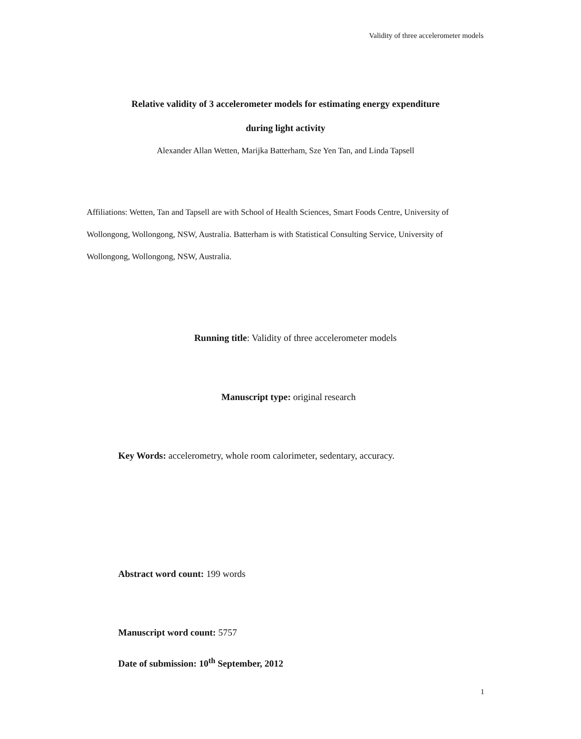Validity of three accelerometer models
Relative validity of 3 accelerometer models for estimating energy expenditure
during light activity
Alexander Allan Wetten, Marijka Batterham, Sze Yen Tan, and Linda Tapsell
Affiliations: Wetten, Tan and Tapsell are with School of Health Sciences, Smart Foods Centre, University of Wollongong, Wollongong, NSW, Australia. Batterham is with Statistical Consulting Service, University of Wollongong, Wollongong, NSW, Australia.
Running title: Validity of three accelerometer models
Manuscript type: original research
Key Words: accelerometry, whole room calorimeter, sedentary, accuracy.
Abstract word count: 199 words
Manuscript word count: 5757
Date of submission: 10<sup>th</sup> September, 2012
1